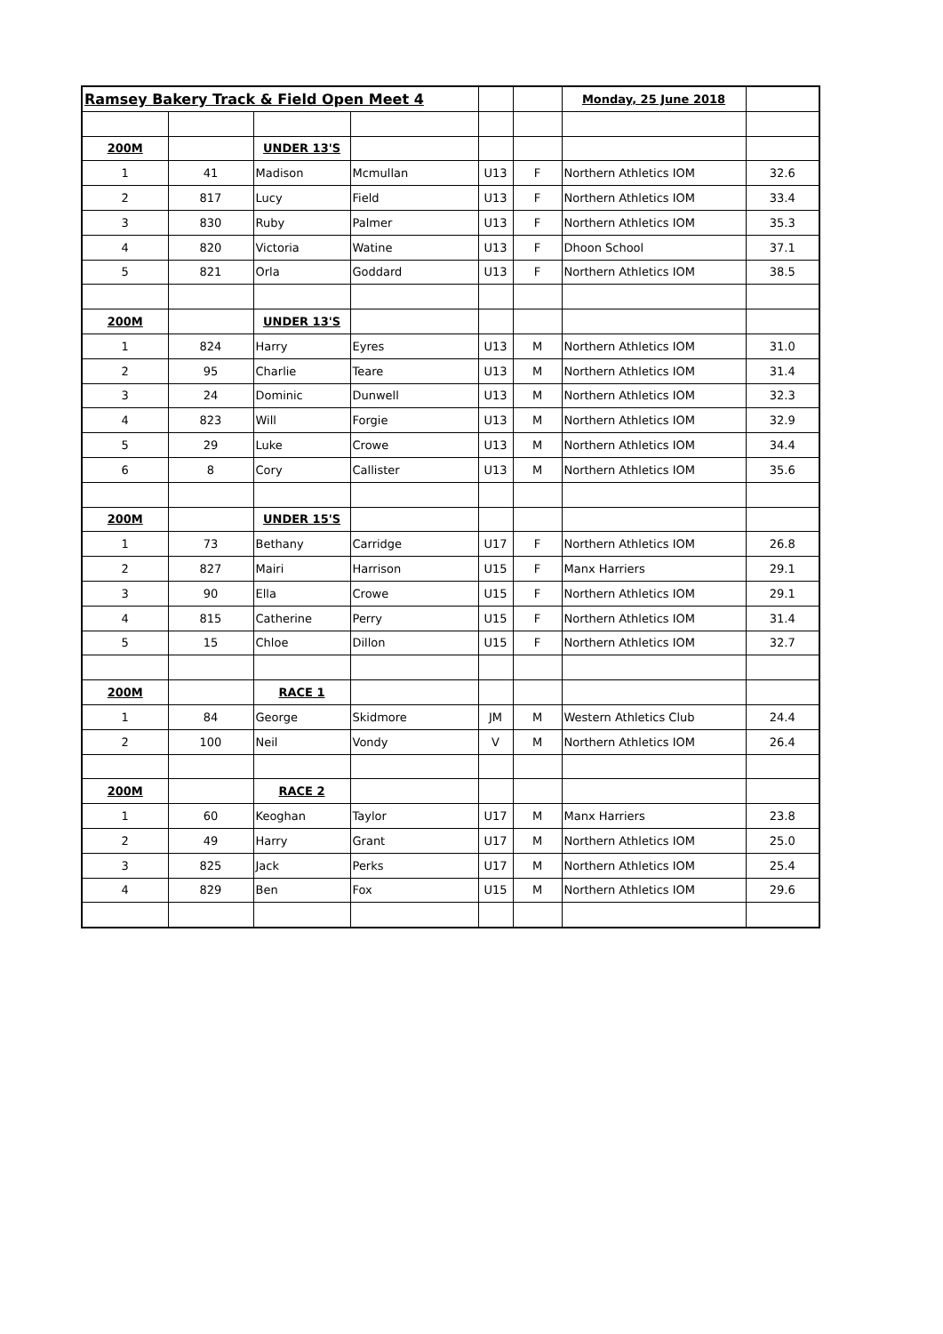| Ramsey Bakery Track & Field Open Meet 4 | | | | | | Monday, 25 June 2018 | |
| 200M | | UNDER 13'S | | | | | |
| 1 | 41 | Madison | Mcmullan | U13 | F | Northern Athletics IOM | 32.6 |
| 2 | 817 | Lucy | Field | U13 | F | Northern Athletics IOM | 33.4 |
| 3 | 830 | Ruby | Palmer | U13 | F | Northern Athletics IOM | 35.3 |
| 4 | 820 | Victoria | Watine | U13 | F | Dhoon School | 37.1 |
| 5 | 821 | Orla | Goddard | U13 | F | Northern Athletics IOM | 38.5 |
| 200M | | UNDER 13'S | | | | | |
| 1 | 824 | Harry | Eyres | U13 | M | Northern Athletics IOM | 31.0 |
| 2 | 95 | Charlie | Teare | U13 | M | Northern Athletics IOM | 31.4 |
| 3 | 24 | Dominic | Dunwell | U13 | M | Northern Athletics IOM | 32.3 |
| 4 | 823 | Will | Forgie | U13 | M | Northern Athletics IOM | 32.9 |
| 5 | 29 | Luke | Crowe | U13 | M | Northern Athletics IOM | 34.4 |
| 6 | 8 | Cory | Callister | U13 | M | Northern Athletics IOM | 35.6 |
| 200M | | UNDER 15'S | | | | | |
| 1 | 73 | Bethany | Carridge | U17 | F | Northern Athletics IOM | 26.8 |
| 2 | 827 | Mairi | Harrison | U15 | F | Manx Harriers | 29.1 |
| 3 | 90 | Ella | Crowe | U15 | F | Northern Athletics IOM | 29.1 |
| 4 | 815 | Catherine | Perry | U15 | F | Northern Athletics IOM | 31.4 |
| 5 | 15 | Chloe | Dillon | U15 | F | Northern Athletics IOM | 32.7 |
| 200M | | RACE 1 | | | | | |
| 1 | 84 | George | Skidmore | JM | M | Western Athletics Club | 24.4 |
| 2 | 100 | Neil | Vondy | V | M | Northern Athletics IOM | 26.4 |
| 200M | | RACE 2 | | | | | |
| 1 | 60 | Keoghan | Taylor | U17 | M | Manx Harriers | 23.8 |
| 2 | 49 | Harry | Grant | U17 | M | Northern Athletics IOM | 25.0 |
| 3 | 825 | Jack | Perks | U17 | M | Northern Athletics IOM | 25.4 |
| 4 | 829 | Ben | Fox | U15 | M | Northern Athletics IOM | 29.6 |